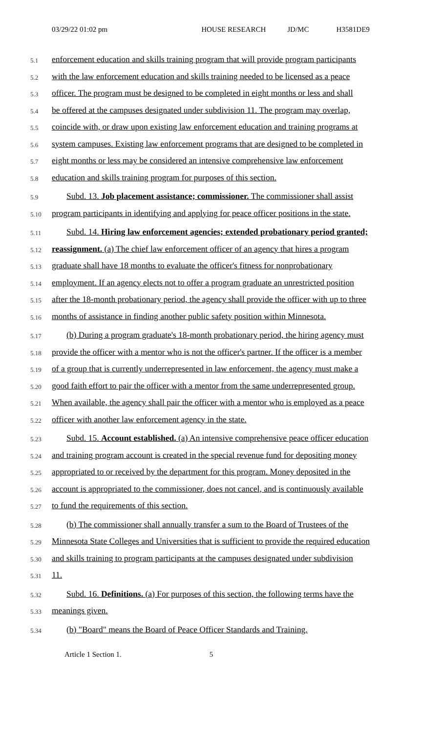03/29/22 01:02 pm HOUSE RESEARCH JD/MC H3581DE9
5.1 enforcement education and skills training program that will provide program participants
5.2 with the law enforcement education and skills training needed to be licensed as a peace
5.3 officer. The program must be designed to be completed in eight months or less and shall
5.4 be offered at the campuses designated under subdivision 11. The program may overlap,
5.5 coincide with, or draw upon existing law enforcement education and training programs at
5.6 system campuses. Existing law enforcement programs that are designed to be completed in
5.7 eight months or less may be considered an intensive comprehensive law enforcement
5.8 education and skills training program for purposes of this section.
5.9 Subd. 13. Job placement assistance; commissioner. The commissioner shall assist
5.10 program participants in identifying and applying for peace officer positions in the state.
5.11 Subd. 14. Hiring law enforcement agencies; extended probationary period granted;
5.12 reassignment. (a) The chief law enforcement officer of an agency that hires a program
5.13 graduate shall have 18 months to evaluate the officer's fitness for nonprobationary
5.14 employment. If an agency elects not to offer a program graduate an unrestricted position
5.15 after the 18-month probationary period, the agency shall provide the officer with up to three
5.16 months of assistance in finding another public safety position within Minnesota.
5.17 (b) During a program graduate's 18-month probationary period, the hiring agency must
5.18 provide the officer with a mentor who is not the officer's partner. If the officer is a member
5.19 of a group that is currently underrepresented in law enforcement, the agency must make a
5.20 good faith effort to pair the officer with a mentor from the same underrepresented group.
5.21 When available, the agency shall pair the officer with a mentor who is employed as a peace
5.22 officer with another law enforcement agency in the state.
5.23 Subd. 15. Account established. (a) An intensive comprehensive peace officer education
5.24 and training program account is created in the special revenue fund for depositing money
5.25 appropriated to or received by the department for this program. Money deposited in the
5.26 account is appropriated to the commissioner, does not cancel, and is continuously available
5.27 to fund the requirements of this section.
5.28 (b) The commissioner shall annually transfer a sum to the Board of Trustees of the
5.29 Minnesota State Colleges and Universities that is sufficient to provide the required education
5.30 and skills training to program participants at the campuses designated under subdivision
5.31 11.
5.32 Subd. 16. Definitions. (a) For purposes of this section, the following terms have the
5.33 meanings given.
5.34 (b) "Board" means the Board of Peace Officer Standards and Training.
Article 1 Section 1. 5